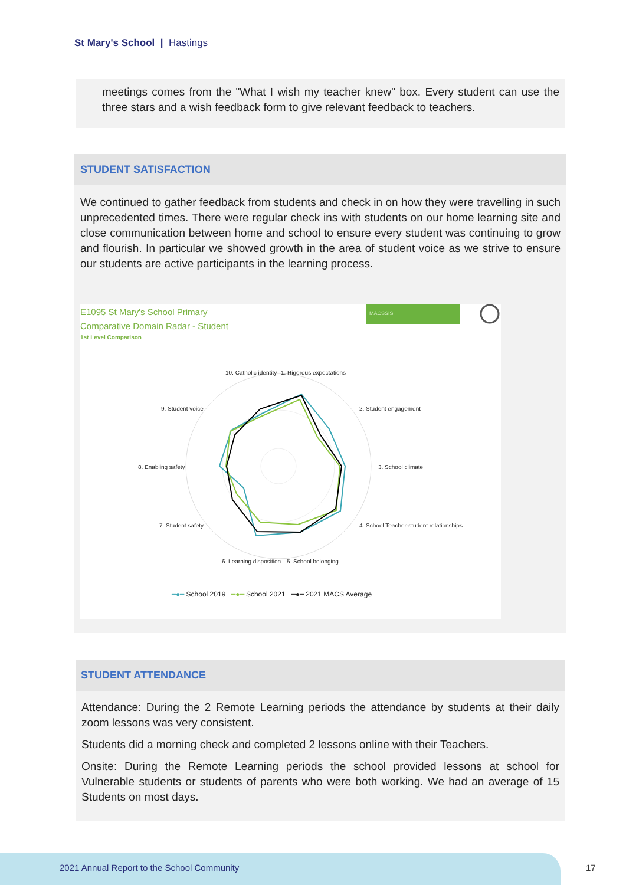St Mary's School | Hastings
meetings comes from the "What I wish my teacher knew" box. Every student can use the three stars and a wish feedback form to give relevant feedback to teachers.
STUDENT SATISFACTION
We continued to gather feedback from students and check in on how they were travelling in such unprecedented times. There were regular check ins with students on our home learning site and close communication between home and school to ensure every student was continuing to grow and flourish. In particular we showed growth in the area of student voice as we strive to ensure our students are active participants in the learning process.
E1095 St Mary's School Primary
Comparative Domain Radar - Student
1st Level Comparison
MACSSIS
10. Catholic identity 1. Rigorous expectations
9. Student voice 2. Student engagement
8. Enabling safety 3. School climate
7. Student safety 4. School Teacher-student relationships
6. Learning disposition 5. School belonging
━●━ School 2019 ━●━ School 2021 ━●━ 2021 MACS Average
STUDENT ATTENDANCE
Attendance: During the 2 Remote Learning periods the attendance by students at their daily zoom lessons was very consistent.
Students did a morning check and completed 2 lessons online with their Teachers.
Onsite: During the Remote Learning periods the school provided lessons at school for Vulnerable students or students of parents who were both working. We had an average of 15 Students on most days.
2021 Annual Report to the School Community
17